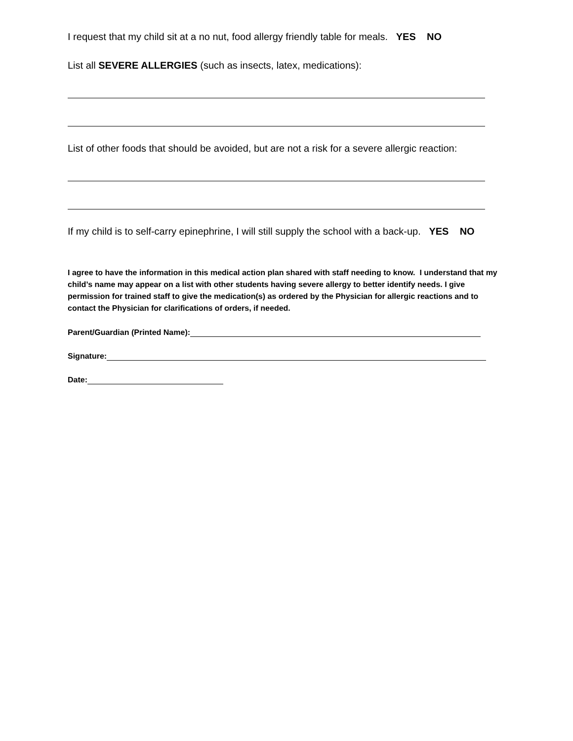I request that my child sit at a no nut, food allergy friendly table for meals. YES NO
List all SEVERE ALLERGIES (such as insects, latex, medications):
List of other foods that should be avoided, but are not a risk for a severe allergic reaction:
If my child is to self-carry epinephrine, I will still supply the school with a back-up. YES NO
I agree to have the information in this medical action plan shared with staff needing to know. I understand that my child’s name may appear on a list with other students having severe allergy to better identify needs. I give permission for trained staff to give the medication(s) as ordered by the Physician for allergic reactions and to contact the Physician for clarifications of orders, if needed.
Parent/Guardian (Printed Name):
Signature:
Date: